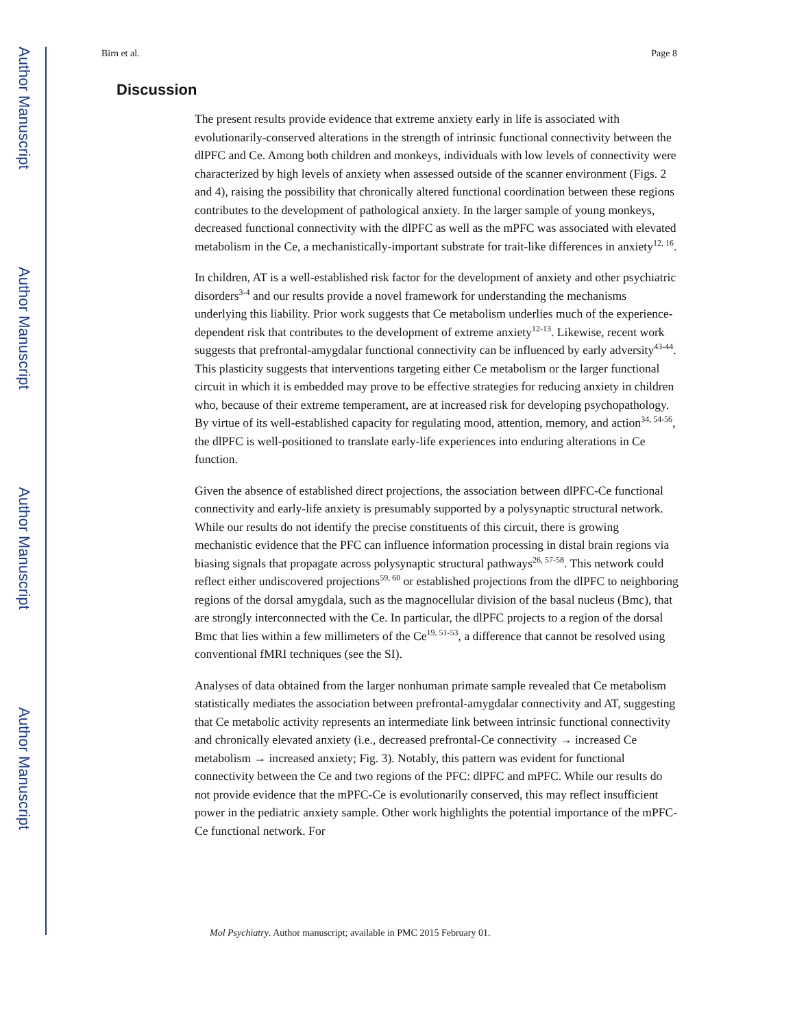Author Manuscript
Author Manuscript
Author Manuscript
Author Manuscript
Birn et al. Page 8
Discussion
The present results provide evidence that extreme anxiety early in life is associated with evolutionarily-conserved alterations in the strength of intrinsic functional connectivity between the dlPFC and Ce. Among both children and monkeys, individuals with low levels of connectivity were characterized by high levels of anxiety when assessed outside of the scanner environment (Figs. 2 and 4), raising the possibility that chronically altered functional coordination between these regions contributes to the development of pathological anxiety. In the larger sample of young monkeys, decreased functional connectivity with the dlPFC as well as the mPFC was associated with elevated metabolism in the Ce, a mechanistically-important substrate for trait-like differences in anxiety<sup>12, 16</sup>.
In children, AT is a well-established risk factor for the development of anxiety and other psychiatric disorders<sup>3-4</sup> and our results provide a novel framework for understanding the mechanisms underlying this liability. Prior work suggests that Ce metabolism underlies much of the experience-dependent risk that contributes to the development of extreme anxiety<sup>12-13</sup>. Likewise, recent work suggests that prefrontal-amygdalar functional connectivity can be influenced by early adversity<sup>43-44</sup>. This plasticity suggests that interventions targeting either Ce metabolism or the larger functional circuit in which it is embedded may prove to be effective strategies for reducing anxiety in children who, because of their extreme temperament, are at increased risk for developing psychopathology. By virtue of its well-established capacity for regulating mood, attention, memory, and action<sup>34, 54-56</sup>, the dlPFC is well-positioned to translate early-life experiences into enduring alterations in Ce function.
Given the absence of established direct projections, the association between dlPFC-Ce functional connectivity and early-life anxiety is presumably supported by a polysynaptic structural network. While our results do not identify the precise constituents of this circuit, there is growing mechanistic evidence that the PFC can influence information processing in distal brain regions via biasing signals that propagate across polysynaptic structural pathways<sup>26, 57-58</sup>. This network could reflect either undiscovered projections<sup>59, 60</sup> or established projections from the dlPFC to neighboring regions of the dorsal amygdala, such as the magnocellular division of the basal nucleus (Bmc), that are strongly interconnected with the Ce. In particular, the dlPFC projects to a region of the dorsal Bmc that lies within a few millimeters of the Ce<sup>19, 51-53</sup>, a difference that cannot be resolved using conventional fMRI techniques (see the SI).
Analyses of data obtained from the larger nonhuman primate sample revealed that Ce metabolism statistically mediates the association between prefrontal-amygdalar connectivity and AT, suggesting that Ce metabolic activity represents an intermediate link between intrinsic functional connectivity and chronically elevated anxiety (i.e., decreased prefrontal-Ce connectivity → increased Ce metabolism → increased anxiety; Fig. 3). Notably, this pattern was evident for functional connectivity between the Ce and two regions of the PFC: dlPFC and mPFC. While our results do not provide evidence that the mPFC-Ce is evolutionarily conserved, this may reflect insufficient power in the pediatric anxiety sample. Other work highlights the potential importance of the mPFC-Ce functional network. For
Mol Psychiatry. Author manuscript; available in PMC 2015 February 01.